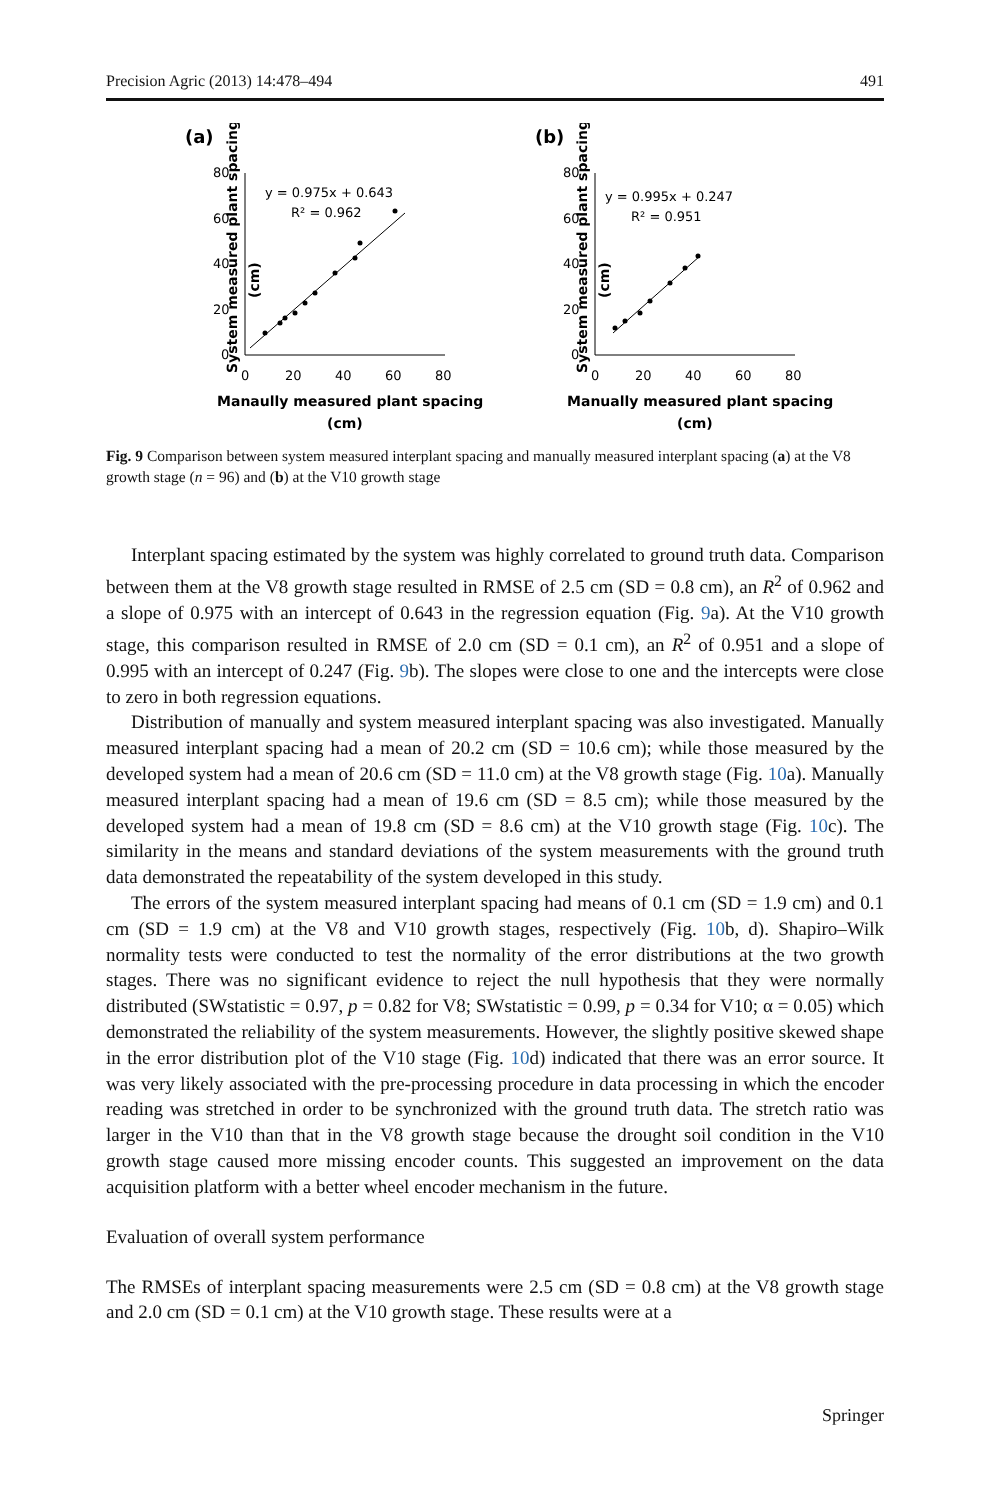Precision Agric (2013) 14:478–494 491
(a)
System measured plant spacing
(cm)
80
60
40
20
0
0
20
40
60
80
y = 0.975x + 0.643
R² = 0.962
Manaully measured plant spacing
(cm)
(b)
System measured plant spacing
(cm)
80
60
40
20
0
0
20
40
60
80
y = 0.995x + 0.247
R² = 0.951
Manually measured plant spacing
(cm)
Fig. 9 Comparison between system measured interplant spacing and manually measured interplant spacing (a) at the V8 growth stage (n = 96) and (b) at the V10 growth stage
Interplant spacing estimated by the system was highly correlated to ground truth data. Comparison between them at the V8 growth stage resulted in RMSE of 2.5 cm (SD = 0.8 cm), an R<sup>2</sup> of 0.962 and a slope of 0.975 with an intercept of 0.643 in the regression equation (Fig. 9a). At the V10 growth stage, this comparison resulted in RMSE of 2.0 cm (SD = 0.1 cm), an R<sup>2</sup> of 0.951 and a slope of 0.995 with an intercept of 0.247 (Fig. 9b). The slopes were close to one and the intercepts were close to zero in both regression equations.
Distribution of manually and system measured interplant spacing was also investigated. Manually measured interplant spacing had a mean of 20.2 cm (SD = 10.6 cm); while those measured by the developed system had a mean of 20.6 cm (SD = 11.0 cm) at the V8 growth stage (Fig. 10a). Manually measured interplant spacing had a mean of 19.6 cm (SD = 8.5 cm); while those measured by the developed system had a mean of 19.8 cm (SD = 8.6 cm) at the V10 growth stage (Fig. 10c). The similarity in the means and standard deviations of the system measurements with the ground truth data demonstrated the repeatability of the system developed in this study.
The errors of the system measured interplant spacing had means of 0.1 cm (SD = 1.9 cm) and 0.1 cm (SD = 1.9 cm) at the V8 and V10 growth stages, respectively (Fig. 10b, d). Shapiro–Wilk normality tests were conducted to test the normality of the error distributions at the two growth stages. There was no significant evidence to reject the null hypothesis that they were normally distributed (SWstatistic = 0.97, p = 0.82 for V8; SWstatistic = 0.99, p = 0.34 for V10; α = 0.05) which demonstrated the reliability of the system measurements. However, the slightly positive skewed shape in the error distribution plot of the V10 stage (Fig. 10d) indicated that there was an error source. It was very likely associated with the pre-processing procedure in data processing in which the encoder reading was stretched in order to be synchronized with the ground truth data. The stretch ratio was larger in the V10 than that in the V8 growth stage because the drought soil condition in the V10 growth stage caused more missing encoder counts. This suggested an improvement on the data acquisition platform with a better wheel encoder mechanism in the future.
Evaluation of overall system performance
The RMSEs of interplant spacing measurements were 2.5 cm (SD = 0.8 cm) at the V8 growth stage and 2.0 cm (SD = 0.1 cm) at the V10 growth stage. These results were at a
Springer